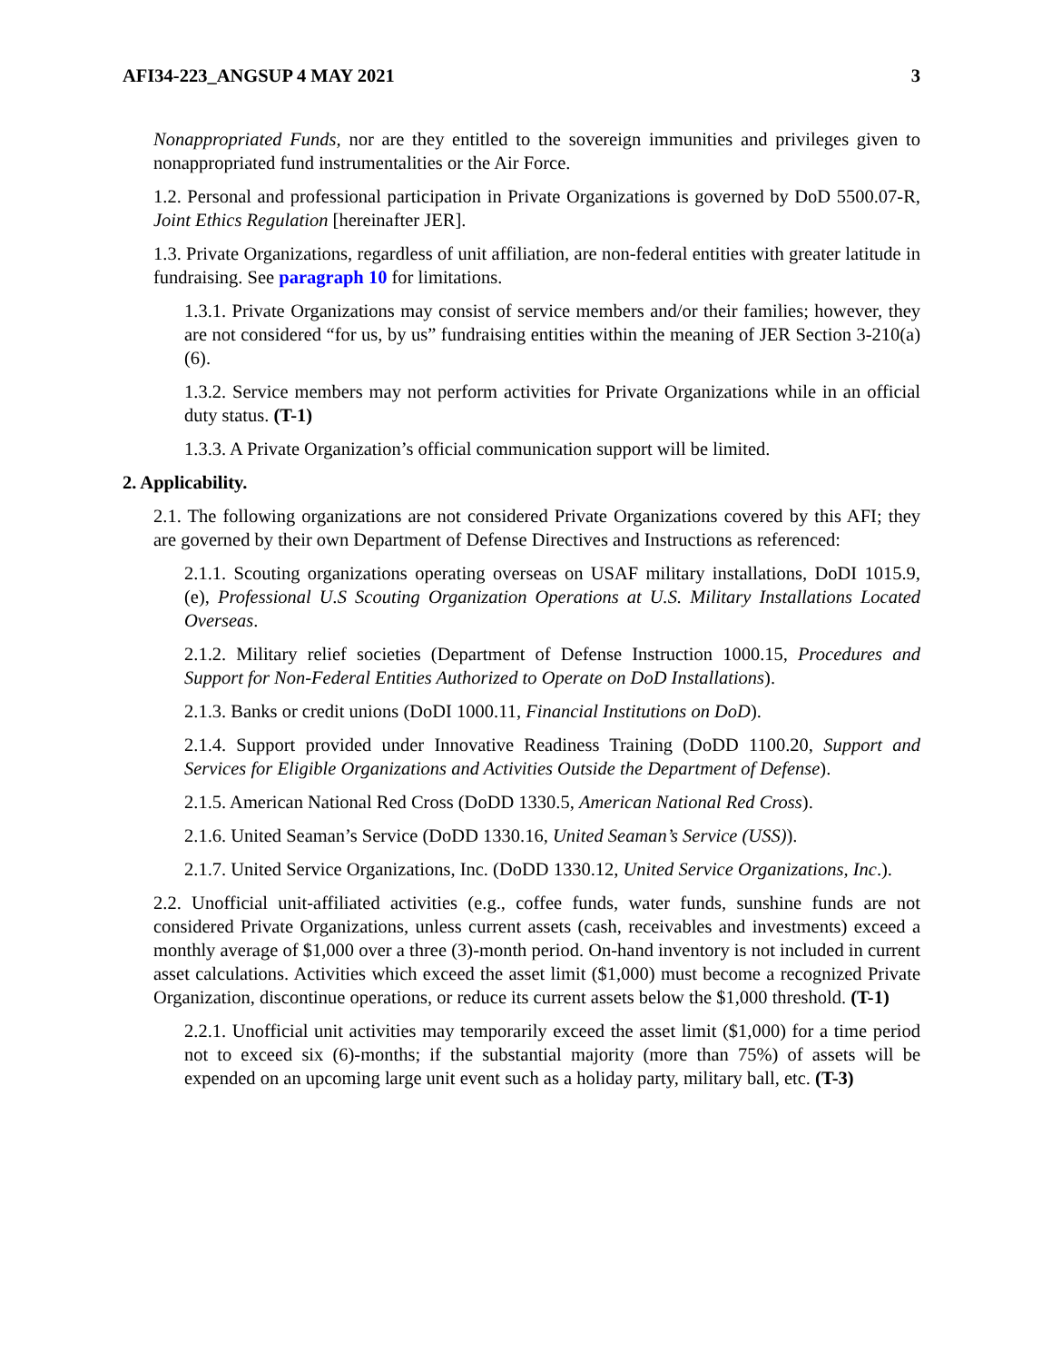AFI34-223_ANGSUP 4 MAY 2021 3
Nonappropriated Funds, nor are they entitled to the sovereign immunities and privileges given to nonappropriated fund instrumentalities or the Air Force.
1.2. Personal and professional participation in Private Organizations is governed by DoD 5500.07-R, Joint Ethics Regulation [hereinafter JER].
1.3. Private Organizations, regardless of unit affiliation, are non-federal entities with greater latitude in fundraising. See paragraph 10 for limitations.
1.3.1. Private Organizations may consist of service members and/or their families; however, they are not considered “for us, by us” fundraising entities within the meaning of JER Section 3-210(a)(6).
1.3.2. Service members may not perform activities for Private Organizations while in an official duty status. (T-1)
1.3.3. A Private Organization’s official communication support will be limited.
2. Applicability.
2.1. The following organizations are not considered Private Organizations covered by this AFI; they are governed by their own Department of Defense Directives and Instructions as referenced:
2.1.1. Scouting organizations operating overseas on USAF military installations, DoDI 1015.9, (e), Professional U.S Scouting Organization Operations at U.S. Military Installations Located Overseas.
2.1.2. Military relief societies (Department of Defense Instruction 1000.15, Procedures and Support for Non-Federal Entities Authorized to Operate on DoD Installations).
2.1.3. Banks or credit unions (DoDI 1000.11, Financial Institutions on DoD).
2.1.4. Support provided under Innovative Readiness Training (DoDD 1100.20, Support and Services for Eligible Organizations and Activities Outside the Department of Defense).
2.1.5. American National Red Cross (DoDD 1330.5, American National Red Cross).
2.1.6. United Seaman’s Service (DoDD 1330.16, United Seaman’s Service (USS)).
2.1.7. United Service Organizations, Inc. (DoDD 1330.12, United Service Organizations, Inc.).
2.2. Unofficial unit-affiliated activities (e.g., coffee funds, water funds, sunshine funds are not considered Private Organizations, unless current assets (cash, receivables and investments) exceed a monthly average of $1,000 over a three (3)-month period. On-hand inventory is not included in current asset calculations. Activities which exceed the asset limit ($1,000) must become a recognized Private Organization, discontinue operations, or reduce its current assets below the $1,000 threshold. (T-1)
2.2.1. Unofficial unit activities may temporarily exceed the asset limit ($1,000) for a time period not to exceed six (6)-months; if the substantial majority (more than 75%) of assets will be expended on an upcoming large unit event such as a holiday party, military ball, etc. (T-3)